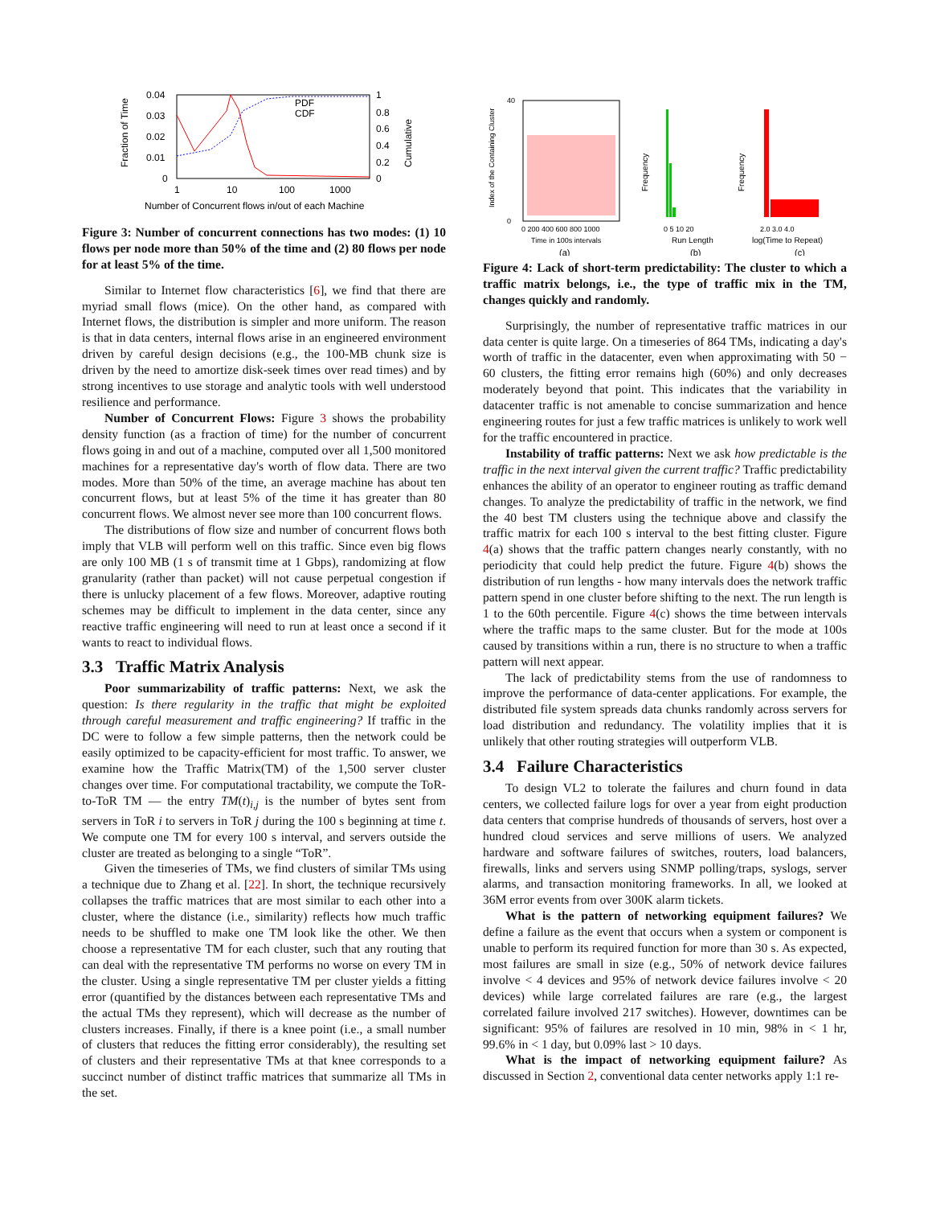Fraction of Time
0.04
0.03
0.02
0.01
0
PDF
CDF
1
0.8
0.6
0.4
0.2
0
Cumulative
1
10
100
1000
Number of Concurrent flows in/out of each Machine
Figure 3: Number of concurrent connections has two modes: (1) 10 flows per node more than 50% of the time and (2) 80 flows per node for at least 5% of the time.
Similar to Internet flow characteristics [6], we find that there are myriad small flows (mice). On the other hand, as compared with Internet flows, the distribution is simpler and more uniform. The reason is that in data centers, internal flows arise in an engineered environment driven by careful design decisions (e.g., the 100-MB chunk size is driven by the need to amortize disk-seek times over read times) and by strong incentives to use storage and analytic tools with well understood resilience and performance.
Number of Concurrent Flows: Figure 3 shows the probability density function (as a fraction of time) for the number of concurrent flows going in and out of a machine, computed over all 1,500 monitored machines for a representative day's worth of flow data. There are two modes. More than 50% of the time, an average machine has about ten concurrent flows, but at least 5% of the time it has greater than 80 concurrent flows. We almost never see more than 100 concurrent flows.
The distributions of flow size and number of concurrent flows both imply that VLB will perform well on this traffic. Since even big flows are only 100 MB (1 s of transmit time at 1 Gbps), randomizing at flow granularity (rather than packet) will not cause perpetual congestion if there is unlucky placement of a few flows. Moreover, adaptive routing schemes may be difficult to implement in the data center, since any reactive traffic engineering will need to run at least once a second if it wants to react to individual flows.
3.3 Traffic Matrix Analysis
Poor summarizability of traffic patterns: Next, we ask the question: Is there regularity in the traffic that might be exploited through careful measurement and traffic engineering? If traffic in the DC were to follow a few simple patterns, then the network could be easily optimized to be capacity-efficient for most traffic. To answer, we examine how the Traffic Matrix(TM) of the 1,500 server cluster changes over time. For computational tractability, we compute the ToR-to-ToR TM — the entry TM(t)<sub>i,j</sub> is the number of bytes sent from servers in ToR i to servers in ToR j during the 100 s beginning at time t. We compute one TM for every 100 s interval, and servers outside the cluster are treated as belonging to a single “ToR”.
Given the timeseries of TMs, we find clusters of similar TMs using a technique due to Zhang et al. [22]. In short, the technique recursively collapses the traffic matrices that are most similar to each other into a cluster, where the distance (i.e., similarity) reflects how much traffic needs to be shuffled to make one TM look like the other. We then choose a representative TM for each cluster, such that any routing that can deal with the representative TM performs no worse on every TM in the cluster. Using a single representative TM per cluster yields a fitting error (quantified by the distances between each representative TMs and the actual TMs they represent), which will decrease as the number of clusters increases. Finally, if there is a knee point (i.e., a small number of clusters that reduces the fitting error considerably), the resulting set of clusters and their representative TMs at that knee corresponds to a succinct number of distinct traffic matrices that summarize all TMs in the set.
Index of the Containing Cluster
40
0
0 200 400 600 800 1000
Time in 100s intervals
(a)
Frequency
0 5 10 20
Run Length
(b)
Frequency
2.0 3.0 4.0
log(Time to Repeat)
(c)
Figure 4: Lack of short-term predictability: The cluster to which a traffic matrix belongs, i.e., the type of traffic mix in the TM, changes quickly and randomly.
Surprisingly, the number of representative traffic matrices in our data center is quite large. On a timeseries of 864 TMs, indicating a day's worth of traffic in the datacenter, even when approximating with 50 − 60 clusters, the fitting error remains high (60%) and only decreases moderately beyond that point. This indicates that the variability in datacenter traffic is not amenable to concise summarization and hence engineering routes for just a few traffic matrices is unlikely to work well for the traffic encountered in practice.
Instability of traffic patterns: Next we ask how predictable is the traffic in the next interval given the current traffic? Traffic predictability enhances the ability of an operator to engineer routing as traffic demand changes. To analyze the predictability of traffic in the network, we find the 40 best TM clusters using the technique above and classify the traffic matrix for each 100 s interval to the best fitting cluster. Figure 4(a) shows that the traffic pattern changes nearly constantly, with no periodicity that could help predict the future. Figure 4(b) shows the distribution of run lengths - how many intervals does the network traffic pattern spend in one cluster before shifting to the next. The run length is 1 to the 60th percentile. Figure 4(c) shows the time between intervals where the traffic maps to the same cluster. But for the mode at 100s caused by transitions within a run, there is no structure to when a traffic pattern will next appear.
The lack of predictability stems from the use of randomness to improve the performance of data-center applications. For example, the distributed file system spreads data chunks randomly across servers for load distribution and redundancy. The volatility implies that it is unlikely that other routing strategies will outperform VLB.
3.4 Failure Characteristics
To design VL2 to tolerate the failures and churn found in data centers, we collected failure logs for over a year from eight production data centers that comprise hundreds of thousands of servers, host over a hundred cloud services and serve millions of users. We analyzed hardware and software failures of switches, routers, load balancers, firewalls, links and servers using SNMP polling/traps, syslogs, server alarms, and transaction monitoring frameworks. In all, we looked at 36M error events from over 300K alarm tickets.
What is the pattern of networking equipment failures? We define a failure as the event that occurs when a system or component is unable to perform its required function for more than 30 s. As expected, most failures are small in size (e.g., 50% of network device failures involve < 4 devices and 95% of network device failures involve < 20 devices) while large correlated failures are rare (e.g., the largest correlated failure involved 217 switches). However, downtimes can be significant: 95% of failures are resolved in 10 min, 98% in < 1 hr, 99.6% in < 1 day, but 0.09% last > 10 days.
What is the impact of networking equipment failure? As discussed in Section 2, conventional data center networks apply 1:1 re-